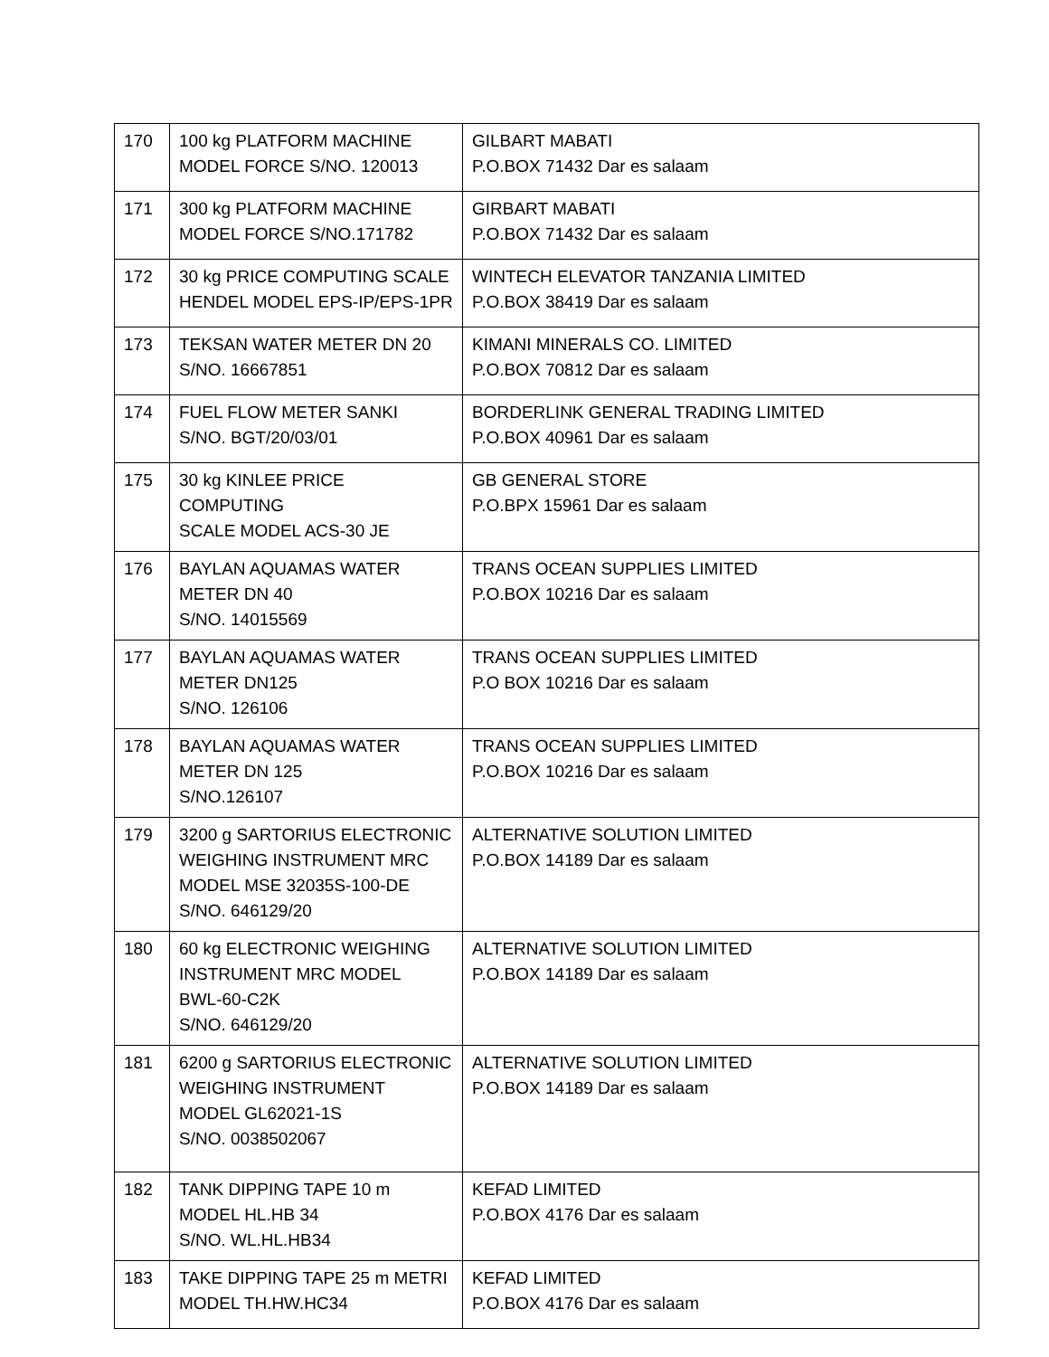| 170 | 100 kg PLATFORM MACHINE MODEL FORCE S/NO. 120013 | GILBART MABATI P.O.BOX 71432 Dar es salaam |
| 171 | 300 kg PLATFORM MACHINE MODEL FORCE S/NO.171782 | GIRBART MABATI P.O.BOX 71432 Dar es salaam |
| 172 | 30 kg PRICE COMPUTING SCALE HENDEL MODEL EPS-IP/EPS-1PR | WINTECH ELEVATOR TANZANIA LIMITED P.O.BOX 38419 Dar es salaam |
| 173 | TEKSAN WATER METER DN 20 S/NO. 16667851 | KIMANI MINERALS CO. LIMITED P.O.BOX 70812 Dar es salaam |
| 174 | FUEL FLOW METER SANKI S/NO. BGT/20/03/01 | BORDERLINK GENERAL TRADING LIMITED P.O.BOX 40961 Dar es salaam |
| 175 | 30 kg KINLEE PRICE COMPUTING SCALE MODEL ACS-30 JE | GB GENERAL STORE P.O.BPX 15961 Dar es salaam |
| 176 | BAYLAN AQUAMAS WATER METER DN 40 S/NO. 14015569 | TRANS OCEAN SUPPLIES LIMITED P.O.BOX 10216 Dar es salaam |
| 177 | BAYLAN AQUAMAS WATER METER DN125 S/NO. 126106 | TRANS OCEAN SUPPLIES LIMITED P.O BOX 10216 Dar es salaam |
| 178 | BAYLAN AQUAMAS WATER METER DN 125 S/NO.126107 | TRANS OCEAN SUPPLIES LIMITED P.O.BOX 10216 Dar es salaam |
| 179 | 3200 g SARTORIUS ELECTRONIC WEIGHING INSTRUMENT MRC MODEL MSE 32035S-100-DE S/NO. 646129/20 | ALTERNATIVE SOLUTION LIMITED P.O.BOX 14189 Dar es salaam |
| 180 | 60 kg ELECTRONIC WEIGHING INSTRUMENT MRC MODEL BWL-60-C2K S/NO. 646129/20 | ALTERNATIVE SOLUTION LIMITED P.O.BOX 14189 Dar es salaam |
| 181 | 6200 g SARTORIUS ELECTRONIC WEIGHING INSTRUMENT MODEL GL62021-1S S/NO. 0038502067 | ALTERNATIVE SOLUTION LIMITED P.O.BOX 14189 Dar es salaam |
| 182 | TANK DIPPING TAPE 10 m MODEL HL.HB 34 S/NO. WL.HL.HB34 | KEFAD LIMITED P.O.BOX 4176 Dar es salaam |
| 183 | TAKE DIPPING TAPE 25 m METRI MODEL TH.HW.HC34 | KEFAD LIMITED P.O.BOX 4176 Dar es salaam |